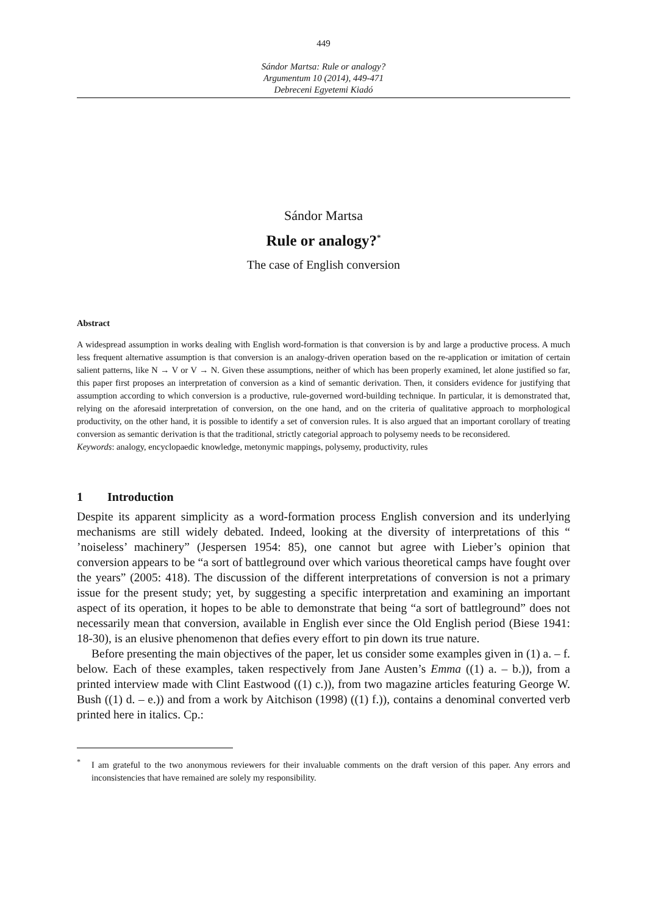449
Sándor Martsa: Rule or analogy?
Argumentum 10 (2014), 449-471
Debreceni Egyetemi Kiadó
Sándor Martsa
Rule or analogy?<sup>*</sup>
The case of English conversion
Abstract
A widespread assumption in works dealing with English word-formation is that conversion is by and large a productive process. A much less frequent alternative assumption is that conversion is an analogy-driven operation based on the re-application or imitation of certain salient patterns, like N → V or V → N. Given these assumptions, neither of which has been properly examined, let alone justified so far, this paper first proposes an interpretation of conversion as a kind of semantic derivation. Then, it considers evidence for justifying that assumption according to which conversion is a productive, rule-governed word-building technique. In particular, it is demonstrated that, relying on the aforesaid interpretation of conversion, on the one hand, and on the criteria of qualitative approach to morphological productivity, on the other hand, it is possible to identify a set of conversion rules. It is also argued that an important corollary of treating conversion as semantic derivation is that the traditional, strictly categorial approach to polysemy needs to be reconsidered.
Keywords: analogy, encyclopaedic knowledge, metonymic mappings, polysemy, productivity, rules
1 Introduction
Despite its apparent simplicity as a word-formation process English conversion and its underlying mechanisms are still widely debated. Indeed, looking at the diversity of interpretations of this “ ’noiseless’ machinery” (Jespersen 1954: 85), one cannot but agree with Lieber’s opinion that conversion appears to be “a sort of battleground over which various theoretical camps have fought over the years” (2005: 418). The discussion of the different interpretations of conversion is not a primary issue for the present study; yet, by suggesting a specific interpretation and examining an important aspect of its operation, it hopes to be able to demonstrate that being “a sort of battleground” does not necessarily mean that conversion, available in English ever since the Old English period (Biese 1941: 18-30), is an elusive phenomenon that defies every effort to pin down its true nature.
Before presenting the main objectives of the paper, let us consider some examples given in (1) a. – f. below. Each of these examples, taken respectively from Jane Austen’s Emma ((1) a. – b.)), from a printed interview made with Clint Eastwood ((1) c.)), from two magazine articles featuring George W. Bush ((1) d. – e.)) and from a work by Aitchison (1998) ((1) f.)), contains a denominal converted verb printed here in italics. Cp.:
<sup>*</sup> I am grateful to the two anonymous reviewers for their invaluable comments on the draft version of this paper. Any errors and inconsistencies that have remained are solely my responsibility.